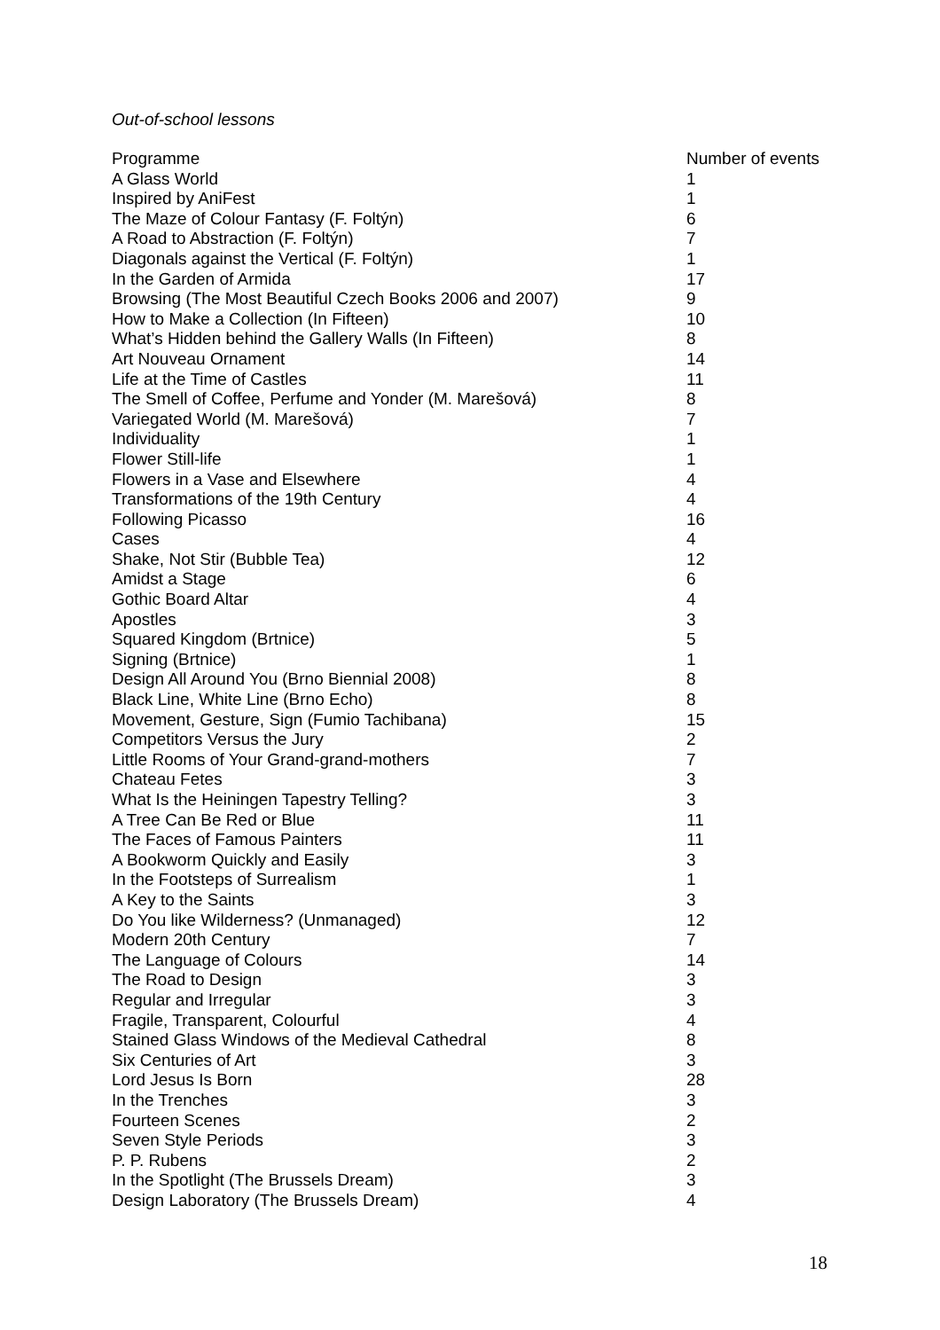Out-of-school lessons
| Programme | Number of events |
| --- | --- |
| A Glass World | 1 |
| Inspired by AniFest | 1 |
| The Maze of Colour Fantasy (F. Foltýn) | 6 |
| A Road to Abstraction (F. Foltýn) | 7 |
| Diagonals against the Vertical (F. Foltýn) | 1 |
| In the Garden of Armida | 17 |
| Browsing (The Most Beautiful Czech Books 2006 and 2007) | 9 |
| How to Make a Collection (In Fifteen) | 10 |
| What’s Hidden behind the Gallery Walls (In Fifteen) | 8 |
| Art Nouveau Ornament | 14 |
| Life at the Time of Castles | 11 |
| The Smell of Coffee, Perfume and Yonder (M. Marešová) | 8 |
| Variegated World (M. Marešová) | 7 |
| Individuality | 1 |
| Flower Still-life | 1 |
| Flowers in a Vase and Elsewhere | 4 |
| Transformations of the 19th Century | 4 |
| Following Picasso | 16 |
| Cases | 4 |
| Shake, Not Stir (Bubble Tea) | 12 |
| Amidst a Stage | 6 |
| Gothic Board Altar | 4 |
| Apostles | 3 |
| Squared Kingdom (Brtnice) | 5 |
| Signing (Brtnice) | 1 |
| Design All Around You (Brno Biennial 2008) | 8 |
| Black Line, White Line (Brno Echo) | 8 |
| Movement, Gesture, Sign (Fumio Tachibana) | 15 |
| Competitors Versus the Jury | 2 |
| Little Rooms of Your Grand-grand-mothers | 7 |
| Chateau Fetes | 3 |
| What Is the Heiningen Tapestry Telling? | 3 |
| A Tree Can Be Red or Blue | 11 |
| The Faces of Famous Painters | 11 |
| A Bookworm Quickly and Easily | 3 |
| In the Footsteps of Surrealism | 1 |
| A Key to the Saints | 3 |
| Do You like Wilderness? (Unmanaged) | 12 |
| Modern 20th Century | 7 |
| The Language of Colours | 14 |
| The Road to Design | 3 |
| Regular and Irregular | 3 |
| Fragile, Transparent, Colourful | 4 |
| Stained Glass Windows of the Medieval Cathedral | 8 |
| Six Centuries of Art | 3 |
| Lord Jesus Is Born | 28 |
| In the Trenches | 3 |
| Fourteen Scenes | 2 |
| Seven Style Periods | 3 |
| P. P. Rubens | 2 |
| In the Spotlight (The Brussels Dream) | 3 |
| Design Laboratory (The Brussels Dream) | 4 |
18